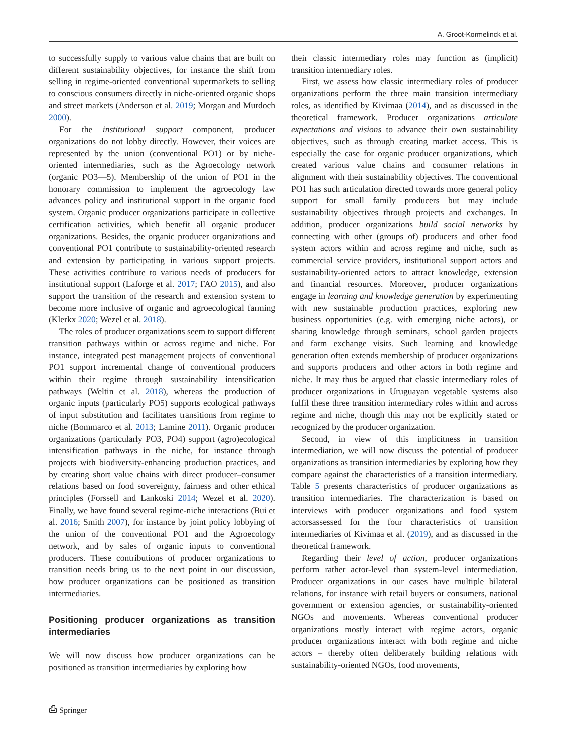A. Groot-Kormelinck et al.
to successfully supply to various value chains that are built on different sustainability objectives, for instance the shift from selling in regime-oriented conventional supermarkets to selling to conscious consumers directly in niche-oriented organic shops and street markets (Anderson et al. 2019; Morgan and Murdoch 2000).
For the institutional support component, producer organizations do not lobby directly. However, their voices are represented by the union (conventional PO1) or by niche-oriented intermediaries, such as the Agroecology network (organic PO3—5). Membership of the union of PO1 in the honorary commission to implement the agroecology law advances policy and institutional support in the organic food system. Organic producer organizations participate in collective certification activities, which benefit all organic producer organizations. Besides, the organic producer organizations and conventional PO1 contribute to sustainability-oriented research and extension by participating in various support projects. These activities contribute to various needs of producers for institutional support (Laforge et al. 2017; FAO 2015), and also support the transition of the research and extension system to become more inclusive of organic and agroecological farming (Klerkx 2020; Wezel et al. 2018).
The roles of producer organizations seem to support different transition pathways within or across regime and niche. For instance, integrated pest management projects of conventional PO1 support incremental change of conventional producers within their regime through sustainability intensification pathways (Weltin et al. 2018), whereas the production of organic inputs (particularly PO5) supports ecological pathways of input substitution and facilitates transitions from regime to niche (Bommarco et al. 2013; Lamine 2011). Organic producer organizations (particularly PO3, PO4) support (agro)ecological intensification pathways in the niche, for instance through projects with biodiversity-enhancing production practices, and by creating short value chains with direct producer–consumer relations based on food sovereignty, fairness and other ethical principles (Forssell and Lankoski 2014; Wezel et al. 2020). Finally, we have found several regime-niche interactions (Bui et al. 2016; Smith 2007), for instance by joint policy lobbying of the union of the conventional PO1 and the Agroecology network, and by sales of organic inputs to conventional producers. These contributions of producer organizations to transition needs bring us to the next point in our discussion, how producer organizations can be positioned as transition intermediaries.
Positioning producer organizations as transition intermediaries
We will now discuss how producer organizations can be positioned as transition intermediaries by exploring how
their classic intermediary roles may function as (implicit) transition intermediary roles.
First, we assess how classic intermediary roles of producer organizations perform the three main transition intermediary roles, as identified by Kivimaa (2014), and as discussed in the theoretical framework. Producer organizations articulate expectations and visions to advance their own sustainability objectives, such as through creating market access. This is especially the case for organic producer organizations, which created various value chains and consumer relations in alignment with their sustainability objectives. The conventional PO1 has such articulation directed towards more general policy support for small family producers but may include sustainability objectives through projects and exchanges. In addition, producer organizations build social networks by connecting with other (groups of) producers and other food system actors within and across regime and niche, such as commercial service providers, institutional support actors and sustainability-oriented actors to attract knowledge, extension and financial resources. Moreover, producer organizations engage in learning and knowledge generation by experimenting with new sustainable production practices, exploring new business opportunities (e.g. with emerging niche actors), or sharing knowledge through seminars, school garden projects and farm exchange visits. Such learning and knowledge generation often extends membership of producer organizations and supports producers and other actors in both regime and niche. It may thus be argued that classic intermediary roles of producer organizations in Uruguayan vegetable systems also fulfil these three transition intermediary roles within and across regime and niche, though this may not be explicitly stated or recognized by the producer organization.
Second, in view of this implicitness in transition intermediation, we will now discuss the potential of producer organizations as transition intermediaries by exploring how they compare against the characteristics of a transition intermediary. Table 5 presents characteristics of producer organizations as transition intermediaries. The characterization is based on interviews with producer organizations and food system actorsassessed for the four characteristics of transition intermediaries of Kivimaa et al. (2019), and as discussed in the theoretical framework.
Regarding their level of action, producer organizations perform rather actor-level than system-level intermediation. Producer organizations in our cases have multiple bilateral relations, for instance with retail buyers or consumers, national government or extension agencies, or sustainability-oriented NGOs and movements. Whereas conventional producer organizations mostly interact with regime actors, organic producer organizations interact with both regime and niche actors – thereby often deliberately building relations with sustainability-oriented NGOs, food movements,
⎙ Springer